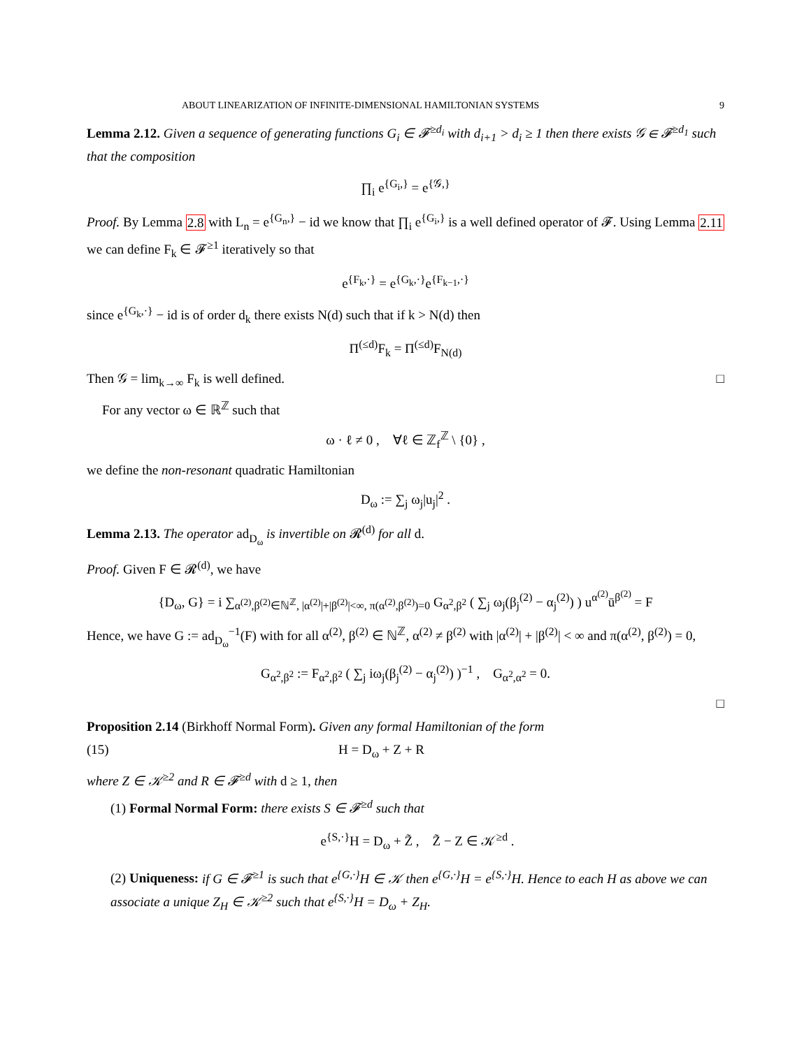ABOUT LINEARIZATION OF INFINITE-DIMENSIONAL HAMILTONIAN SYSTEMS 9
Lemma 2.12. Given a sequence of generating functions G<sub>i</sub> ∈ 𝓕<sup>≥d<sub>i</sub></sup> with d<sub>i+1</sub> > d<sub>i</sub> ≥ 1 then there exists 𝒢 ∈ 𝓕<sup>≥d<sub>1</sub></sup> such that the composition
∏<sub>i</sub> e<sup>{G<sub>i</sub>,}</sup> = e<sup>{𝒢,}</sup>
Proof. By Lemma 2.8 with L<sub>n</sub> = e<sup>{G<sub>n</sub>,}</sup> − id we know that ∏<sub>i</sub> e<sup>{G<sub>i</sub>,}</sup> is a well defined operator of 𝓕. Using Lemma 2.11 we can define F<sub>k</sub> ∈ 𝓕<sup>≥1</sup> iteratively so that
e<sup>{F<sub>k</sub>,·}</sup> = e<sup>{G<sub>k</sub>,·}</sup>e<sup>{F<sub>k−1</sub>,·}</sup>
since e<sup>{G<sub>k</sub>,·}</sup> − id is of order d<sub>k</sub> there exists N(d) such that if k > N(d) then
Π<sup>(≤d)</sup>F<sub>k</sub> = Π<sup>(≤d)</sup>F<sub>N(d)</sub>
Then 𝒢 = lim<sub>k→∞</sub> F<sub>k</sub> is well defined. □
For any vector ω ∈ ℝ<sup>ℤ</sup> such that
ω · ℓ ≠ 0 , ∀ℓ ∈ ℤ<sub>f</sub><sup>ℤ</sup> \ {0} ,
we define the non-resonant quadratic Hamiltonian
D<sub>ω</sub> := ∑<sub>j</sub> ω<sub>j</sub>|u<sub>j</sub>|<sup>2</sup> .
Lemma 2.13. The operator ad<sub>D<sub>ω</sub></sub> is invertible on 𝓡<sup>(d)</sup> for all d.
Proof. Given F ∈ 𝓡<sup>(d)</sup>, we have
{D<sub>ω</sub>, G} = i ∑<sub>α<sup>(2)</sup>,β<sup>(2)</sup>∈ℕ<sup>ℤ</sup>, |α<sup>(2)</sup>|+|β<sup>(2)</sup>|<∞, π(α<sup>(2)</sup>,β<sup>(2)</sup>)=0</sub> G<sub>α<sup>2</sup>,β<sup>2</sup></sub> ( ∑<sub>j</sub> ω<sub>j</sub>(β<sub>j</sub><sup>(2)</sup> − α<sub>j</sub><sup>(2)</sup>) ) u<sup>α<sup>(2)</sup></sup>ū<sup>β<sup>(2)</sup></sup> = F
Hence, we have G := ad<sub>D<sub>ω</sub></sub><sup>−1</sup>(F) with for all α<sup>(2)</sup>, β<sup>(2)</sup> ∈ ℕ<sup>ℤ</sup>, α<sup>(2)</sup> ≠ β<sup>(2)</sup> with |α<sup>(2)</sup>| + |β<sup>(2)</sup>| < ∞ and π(α<sup>(2)</sup>, β<sup>(2)</sup>) = 0,
G<sub>α<sup>2</sup>,β<sup>2</sup></sub> := F<sub>α<sup>2</sup>,β<sup>2</sup></sub> ( ∑<sub>j</sub> iω<sub>j</sub>(β<sub>j</sub><sup>(2)</sup> − α<sub>j</sub><sup>(2)</sup>) )<sup>−1</sup> , G<sub>α<sup>2</sup>,α<sup>2</sup></sub> = 0.
□
Proposition 2.14 (Birkhoff Normal Form). Given any formal Hamiltonian of the form
(15) H = D<sub>ω</sub> + Z + R
where Z ∈ 𝒦<sup>≥2</sup> and R ∈ 𝓕<sup>≥d</sup> with d ≥ 1, then
(1) Formal Normal Form: there exists S ∈ 𝓕<sup>≥d</sup> such that
e<sup>{S,·}</sup>H = D<sub>ω</sub> + Z̃ , Z̃ − Z ∈ 𝒦<sup>≥d</sup> .
(2) Uniqueness: if G ∈ 𝓕<sup>≥1</sup> is such that e<sup>{G,·}</sup>H ∈ 𝒦 then e<sup>{G,·}</sup>H = e<sup>{S,·}</sup>H. Hence to each H as above we can associate a unique Z<sub>H</sub> ∈ 𝒦<sup>≥2</sup> such that e<sup>{S,·}</sup>H = D<sub>ω</sub> + Z<sub>H</sub>.